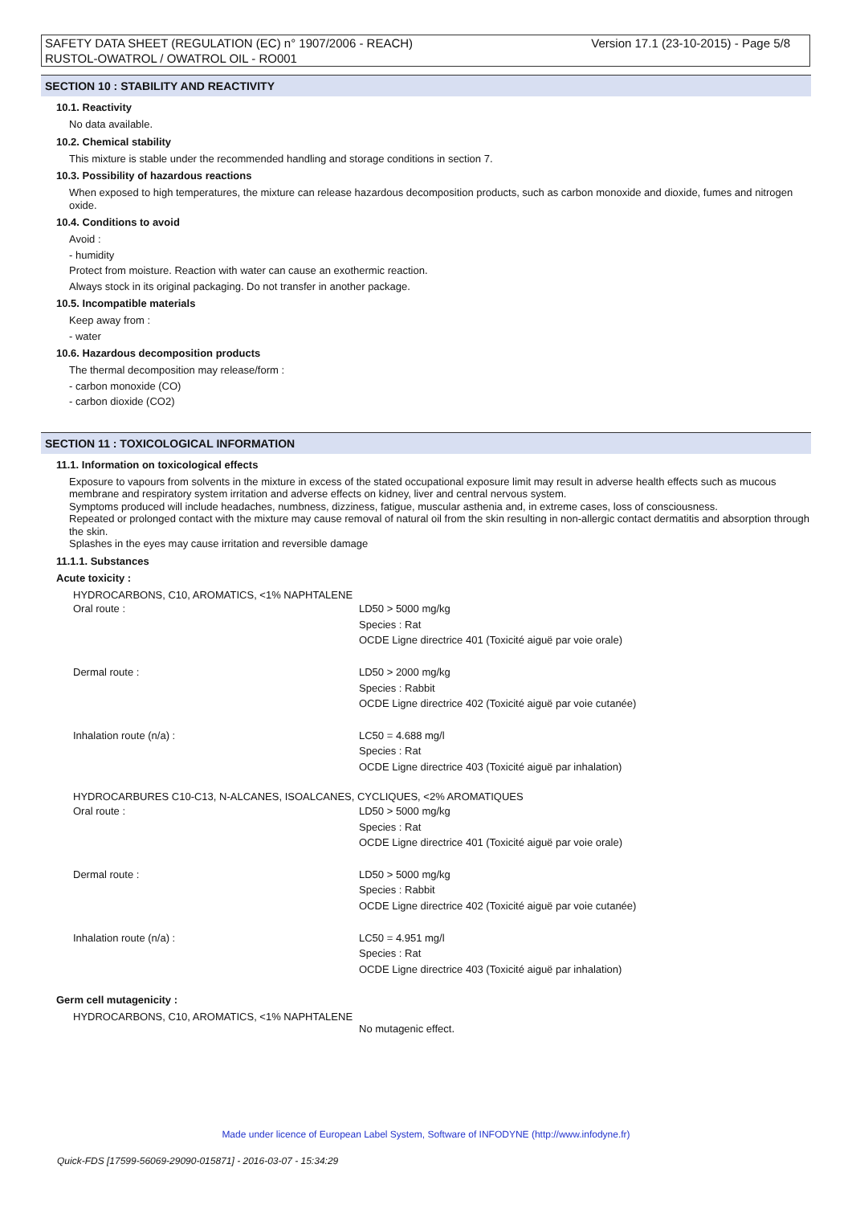Version 17.1 (23-10-2015) - Page 5/8 SAFETY DATA SHEET (REGULATION (EC) n° 1907/2006 - REACH)
RUSTOL-OWATROL / OWATROL OIL - RO001
SECTION 10 : STABILITY AND REACTIVITY
10.1. Reactivity
No data available.
10.2. Chemical stability
This mixture is stable under the recommended handling and storage conditions in section 7.
10.3. Possibility of hazardous reactions
When exposed to high temperatures, the mixture can release hazardous decomposition products, such as carbon monoxide and dioxide, fumes and nitrogen oxide.
10.4. Conditions to avoid
Avoid :
- humidity
Protect from moisture. Reaction with water can cause an exothermic reaction.
Always stock in its original packaging. Do not transfer in another package.
10.5. Incompatible materials
Keep away from :
- water
10.6. Hazardous decomposition products
The thermal decomposition may release/form :
- carbon monoxide (CO)
- carbon dioxide (CO2)
SECTION 11 : TOXICOLOGICAL INFORMATION
11.1. Information on toxicological effects
Exposure to vapours from solvents in the mixture in excess of the stated occupational exposure limit may result in adverse health effects such as mucous membrane and respiratory system irritation and adverse effects on kidney, liver and central nervous system.
Symptoms produced will include headaches, numbness, dizziness, fatigue, muscular asthenia and, in extreme cases, loss of consciousness.
Repeated or prolonged contact with the mixture may cause removal of natural oil from the skin resulting in non-allergic contact dermatitis and absorption through the skin.
Splashes in the eyes may cause irritation and reversible damage
11.1.1. Substances
Acute toxicity :
HYDROCARBONS, C10, AROMATICS, <1% NAPHTALENE
| Oral route : | LD50 > 5000 mg/kg Species : Rat OCDE Ligne directrice 401 (Toxicité aiguë par voie orale) |
| Dermal route : | LD50 > 2000 mg/kg Species : Rabbit OCDE Ligne directrice 402 (Toxicité aiguë par voie cutanée) |
| Inhalation route (n/a) : | LC50 = 4.688 mg/l Species : Rat OCDE Ligne directrice 403 (Toxicité aiguë par inhalation) |
HYDROCARBURES C10-C13, N-ALCANES, ISOALCANES, CYCLIQUES, <2% AROMATIQUES
| Oral route : | LD50 > 5000 mg/kg Species : Rat OCDE Ligne directrice 401 (Toxicité aiguë par voie orale) |
| Dermal route : | LD50 > 5000 mg/kg Species : Rabbit OCDE Ligne directrice 402 (Toxicité aiguë par voie cutanée) |
| Inhalation route (n/a) : | LC50 = 4.951 mg/l Species : Rat OCDE Ligne directrice 403 (Toxicité aiguë par inhalation) |
Germ cell mutagenicity :
HYDROCARBONS, C10, AROMATICS, <1% NAPHTALENE
No mutagenic effect.
Made under licence of European Label System, Software of INFODYNE (http://www.infodyne.fr)
Quick-FDS [17599-56069-29090-015871] - 2016-03-07 - 15:34:29